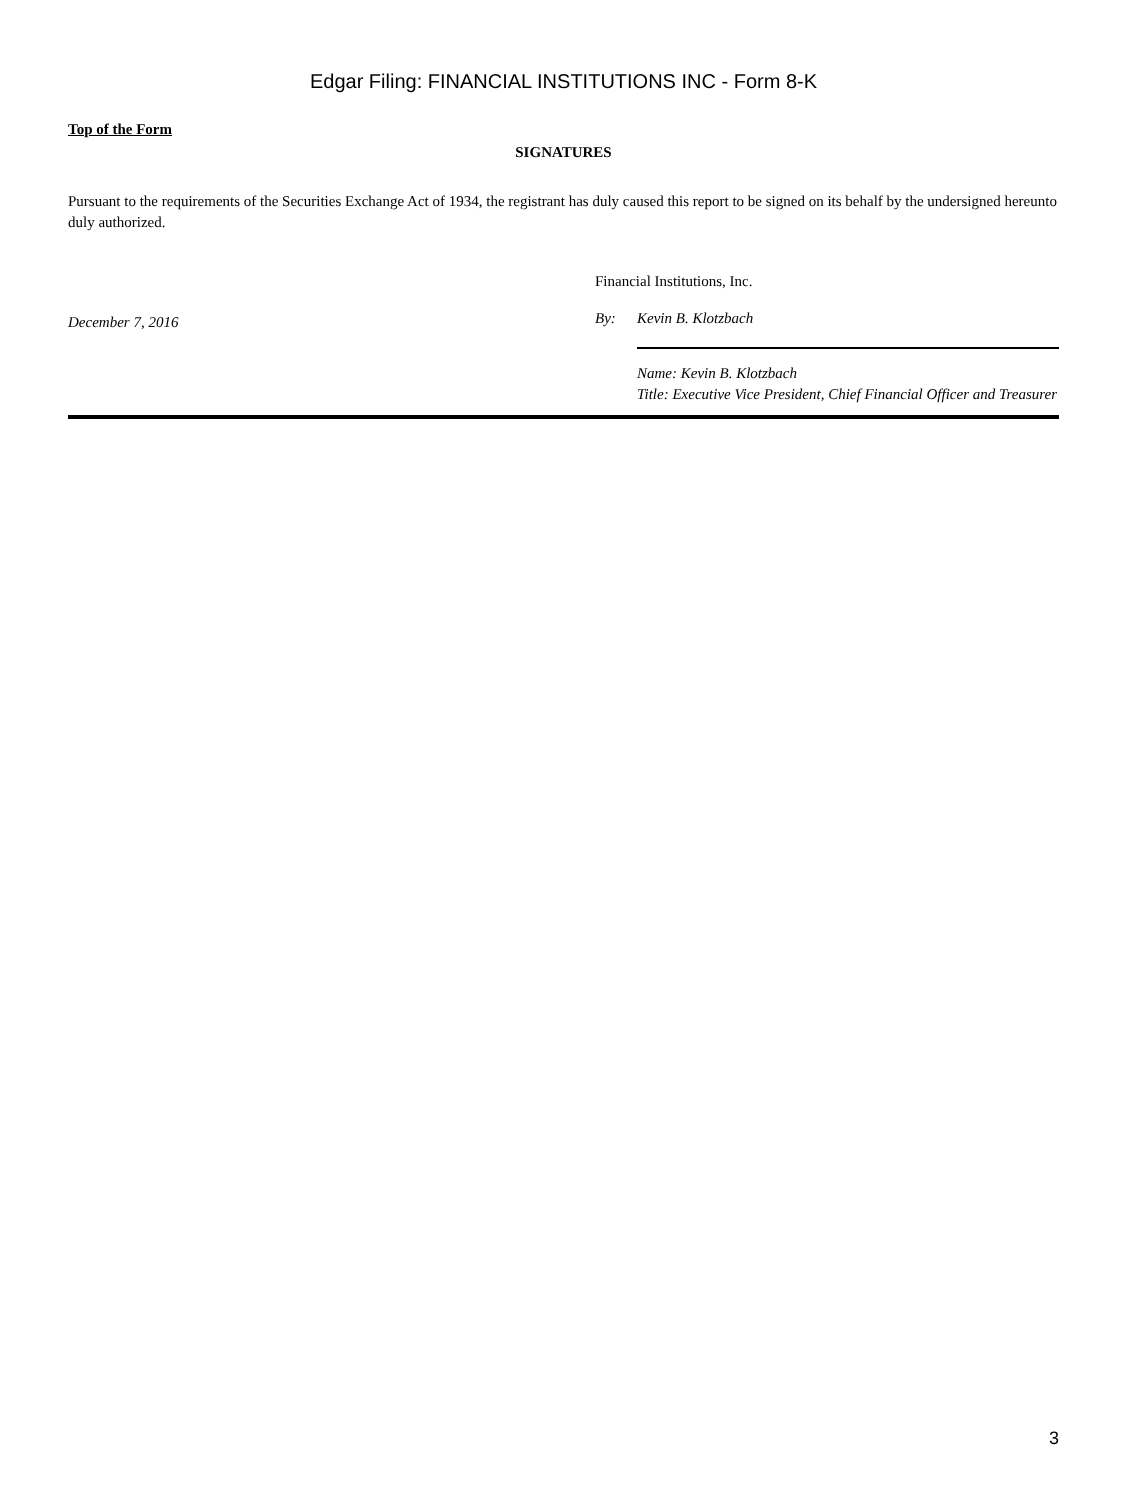Edgar Filing: FINANCIAL INSTITUTIONS INC - Form 8-K
Top of the Form
SIGNATURES
Pursuant to the requirements of the Securities Exchange Act of 1934, the registrant has duly caused this report to be signed on its behalf by the undersigned hereunto duly authorized.
December 7, 2016 Financial Institutions, Inc.
By: Kevin B. Klotzbach
Name: Kevin B. Klotzbach
Title: Executive Vice President, Chief Financial Officer and Treasurer
3